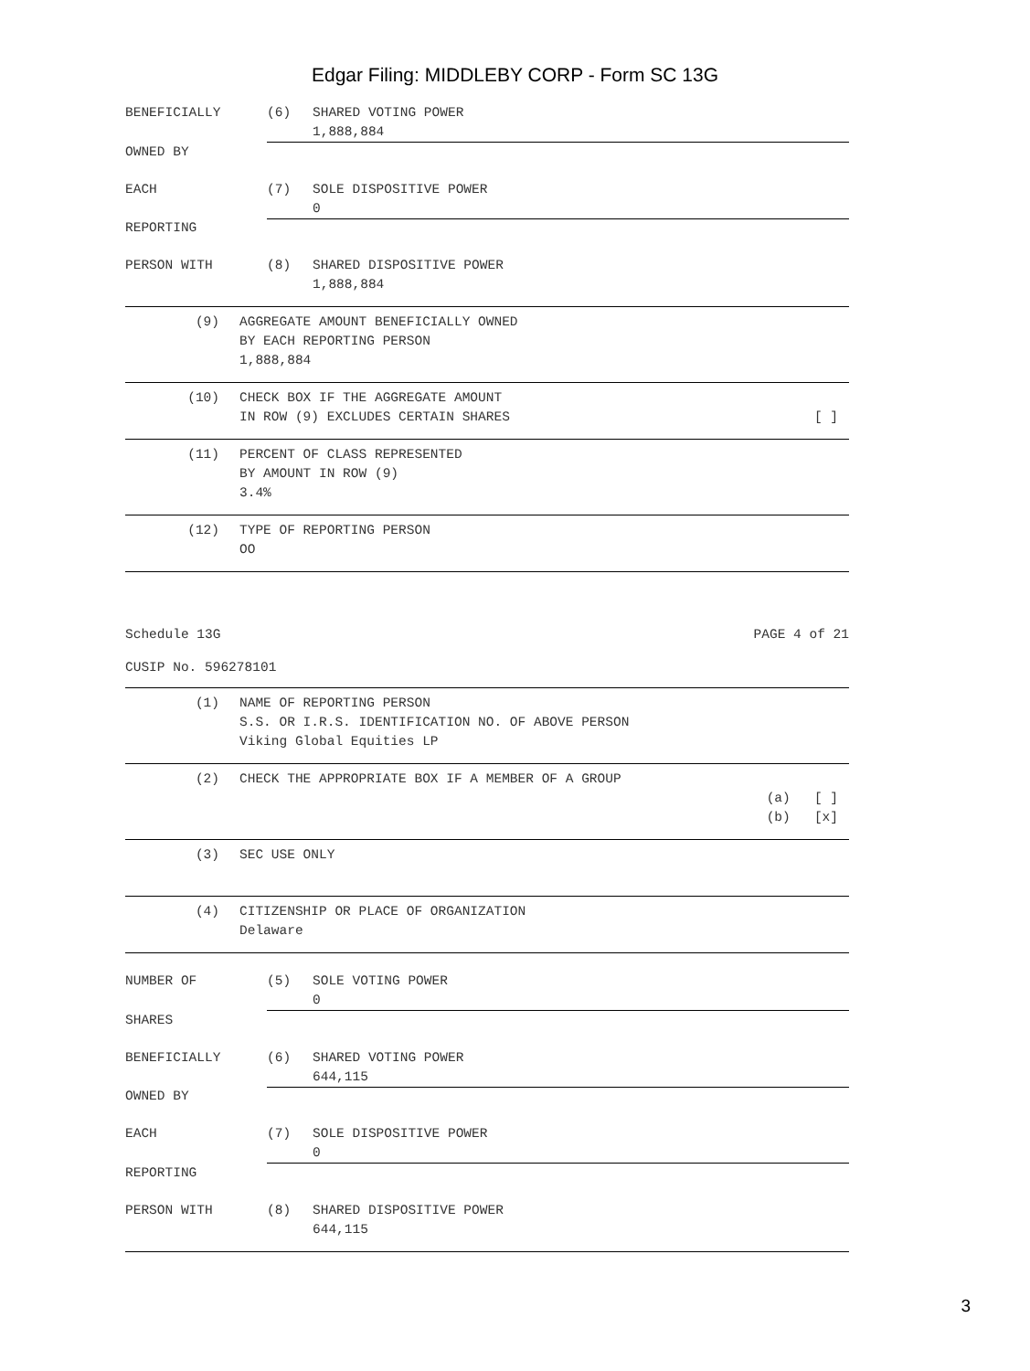Edgar Filing: MIDDLEBY CORP - Form SC 13G
| BENEFICIALLY | (6) | SHARED VOTING POWER 1,888,884 |
| OWNED BY | | |
| EACH | (7) | SOLE DISPOSITIVE POWER 0 |
| REPORTING | | |
| PERSON WITH | (8) | SHARED DISPOSITIVE POWER 1,888,884 |
| (9) | AGGREGATE AMOUNT BENEFICIALLY OWNED BY EACH REPORTING PERSON 1,888,884 | |
| (10) | CHECK BOX IF THE AGGREGATE AMOUNT IN ROW (9) EXCLUDES CERTAIN SHARES | [ ] |
| (11) | PERCENT OF CLASS REPRESENTED BY AMOUNT IN ROW (9) 3.4% | |
| (12) | TYPE OF REPORTING PERSON OO | |
Schedule 13G PAGE 4 of 21
CUSIP No. 596278101
| (1) | NAME OF REPORTING PERSON S.S. OR I.R.S. IDENTIFICATION NO. OF ABOVE PERSON Viking Global Equities LP | |
| (2) | CHECK THE APPROPRIATE BOX IF A MEMBER OF A GROUP | (a) [ ] (b) [x] |
| (3) | SEC USE ONLY | |
| (4) | CITIZENSHIP OR PLACE OF ORGANIZATION Delaware | |
| NUMBER OF | (5) | SOLE VOTING POWER 0 |
| SHARES | | |
| BENEFICIALLY | (6) | SHARED VOTING POWER 644,115 |
| OWNED BY | | |
| EACH | (7) | SOLE DISPOSITIVE POWER 0 |
| REPORTING | | |
| PERSON WITH | (8) | SHARED DISPOSITIVE POWER 644,115 |
3